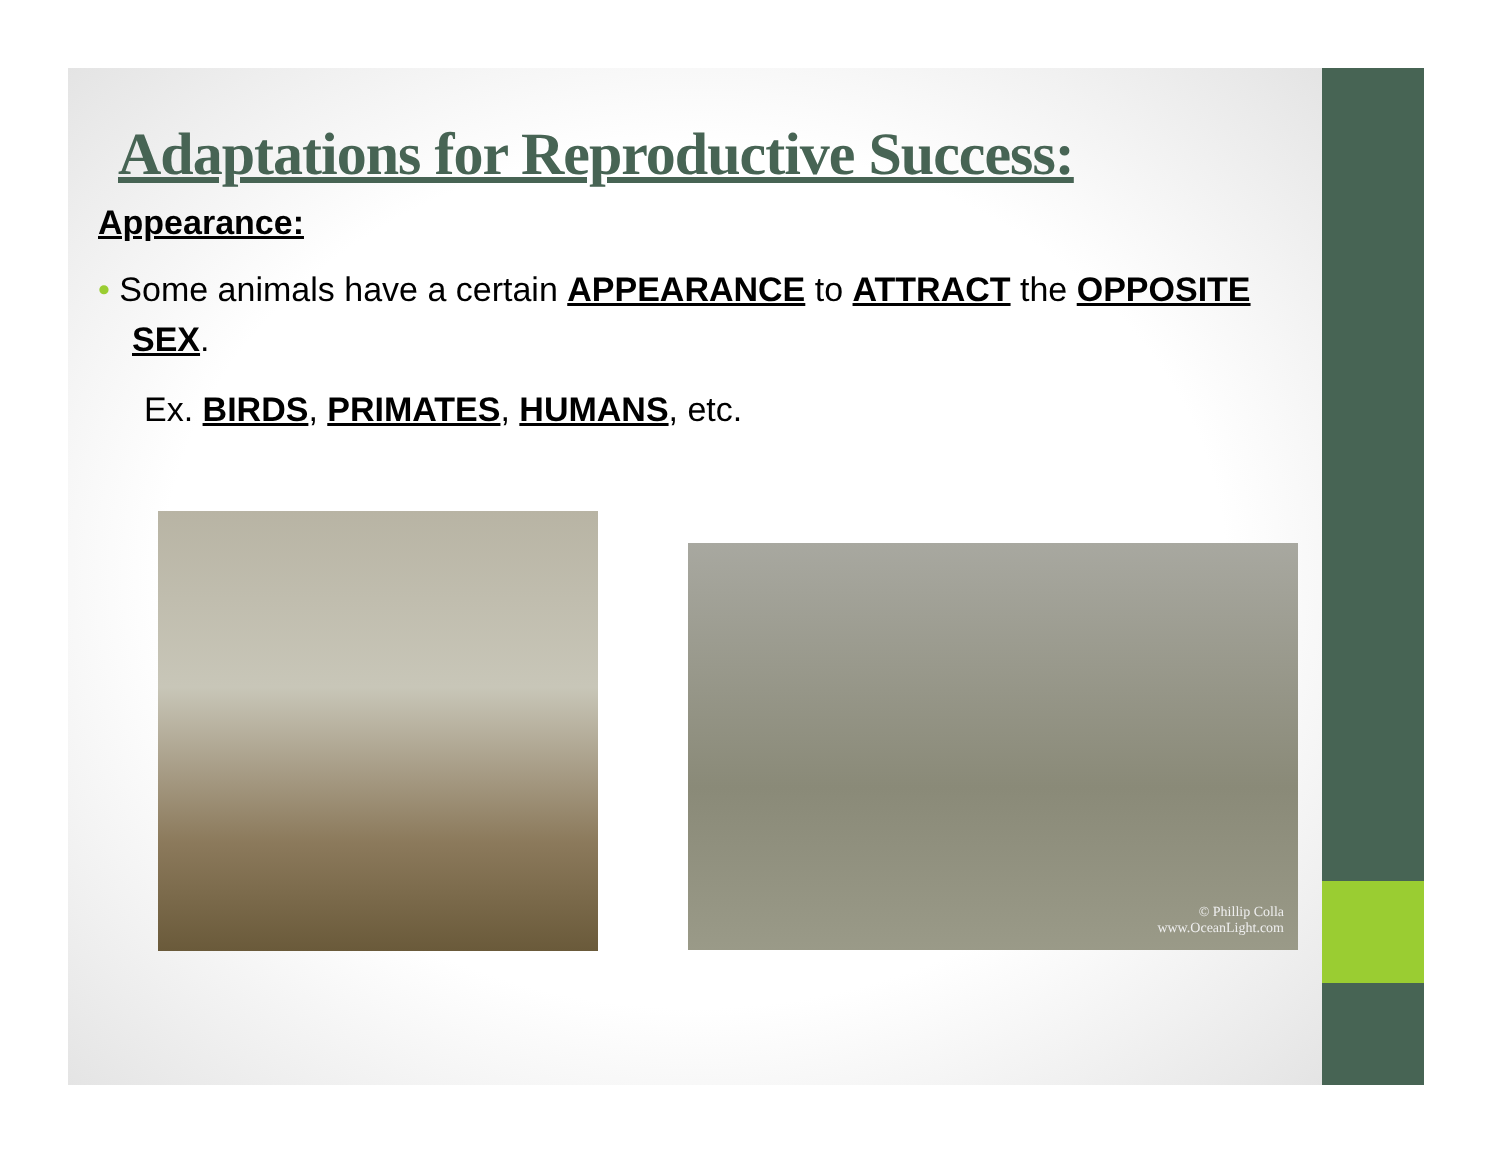Adaptations for Reproductive Success:
Appearance:
• Some animals have a certain APPEARANCE to ATTRACT the OPPOSITE SEX.
Ex. BIRDS, PRIMATES, HUMANS, etc.
© Phillip Colla
www.OceanLight.com